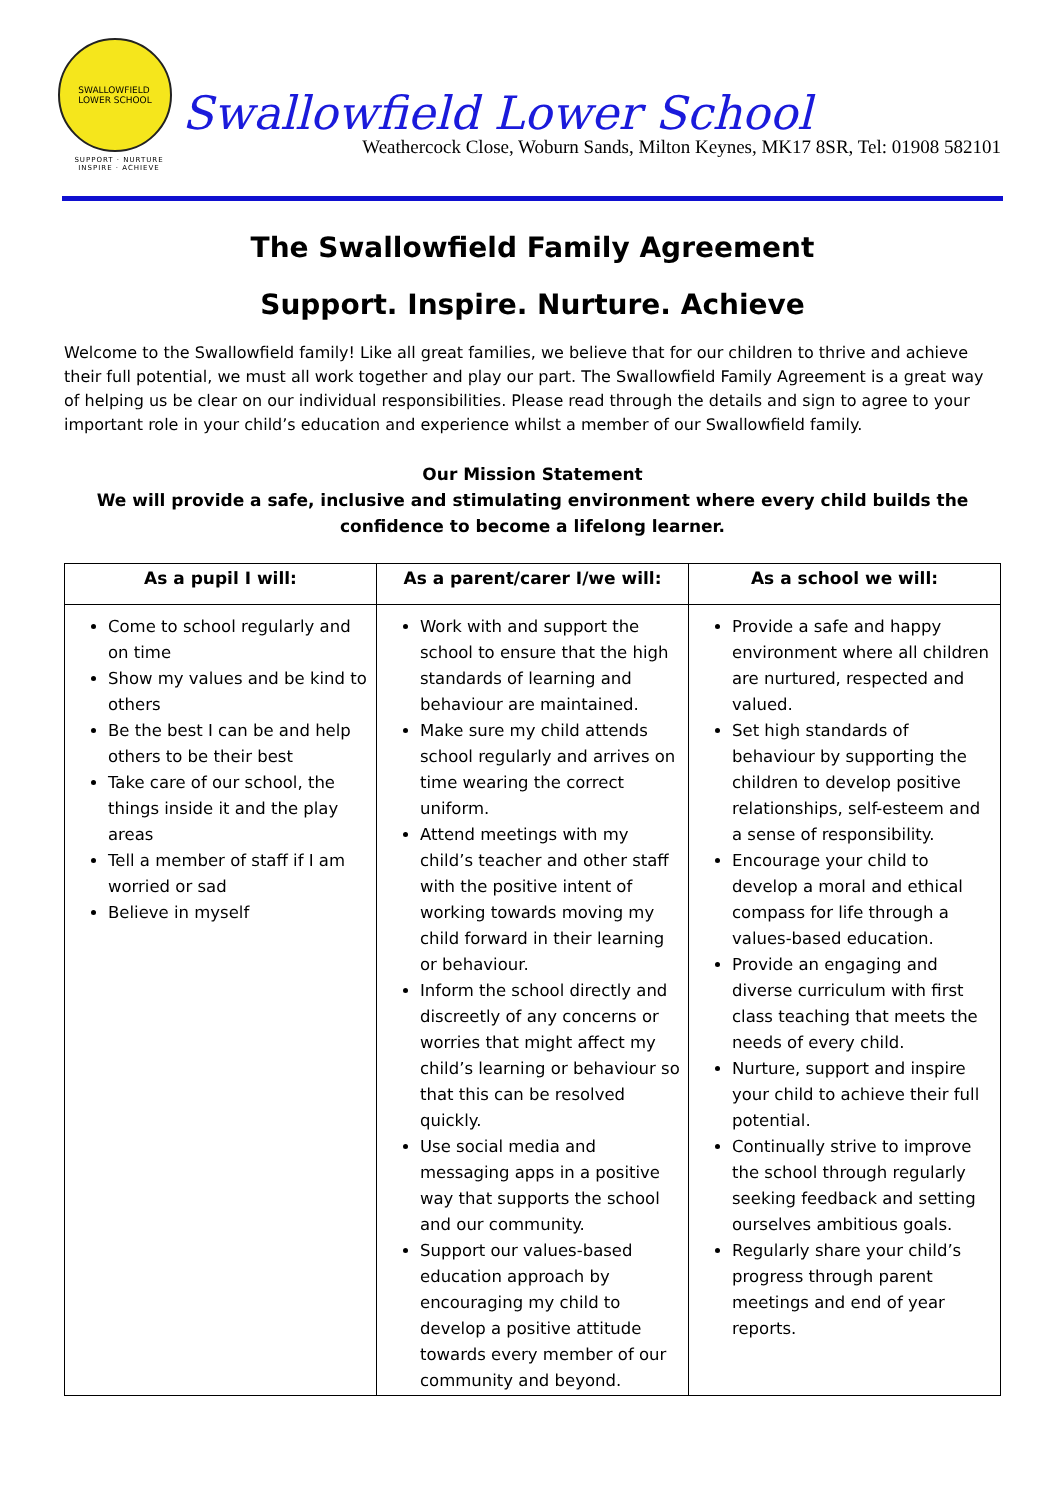SWALLOWFIELD
LOWER SCHOOL
SUPPORT · NURTURE INSPIRE · ACHIEVE
Swallowfield Lower School
Weathercock Close, Woburn Sands, Milton Keynes, MK17 8SR, Tel: 01908 582101
The Swallowfield Family Agreement
Support. Inspire. Nurture. Achieve
Welcome to the Swallowfield family! Like all great families, we believe that for our children to thrive and achieve their full potential, we must all work together and play our part. The Swallowfield Family Agreement is a great way of helping us be clear on our individual responsibilities. Please read through the details and sign to agree to your important role in your child’s education and experience whilst a member of our Swallowfield family.
Our Mission Statement
We will provide a safe, inclusive and stimulating environment where every child builds the confidence to become a lifelong learner.
| As a pupil I will: | As a parent/carer I/we will: | As a school we will: |
| --- | --- | --- |
| Come to school regularly and on time Show my values and be kind to others Be the best I can be and help others to be their best Take care of our school, the things inside it and the play areas Tell a member of staff if I am worried or sad Believe in myself | Work with and support the school to ensure that the high standards of learning and behaviour are maintained. Make sure my child attends school regularly and arrives on time wearing the correct uniform. Attend meetings with my child’s teacher and other staff with the positive intent of working towards moving my child forward in their learning or behaviour. Inform the school directly and discreetly of any concerns or worries that might affect my child’s learning or behaviour so that this can be resolved quickly. Use social media and messaging apps in a positive way that supports the school and our community. Support our values-based education approach by encouraging my child to develop a positive attitude towards every member of our community and beyond. | Provide a safe and happy environment where all children are nurtured, respected and valued. Set high standards of behaviour by supporting the children to develop positive relationships, self-esteem and a sense of responsibility. Encourage your child to develop a moral and ethical compass for life through a values-based education. Provide an engaging and diverse curriculum with first class teaching that meets the needs of every child. Nurture, support and inspire your child to achieve their full potential. Continually strive to improve the school through regularly seeking feedback and setting ourselves ambitious goals. Regularly share your child’s progress through parent meetings and end of year reports. |